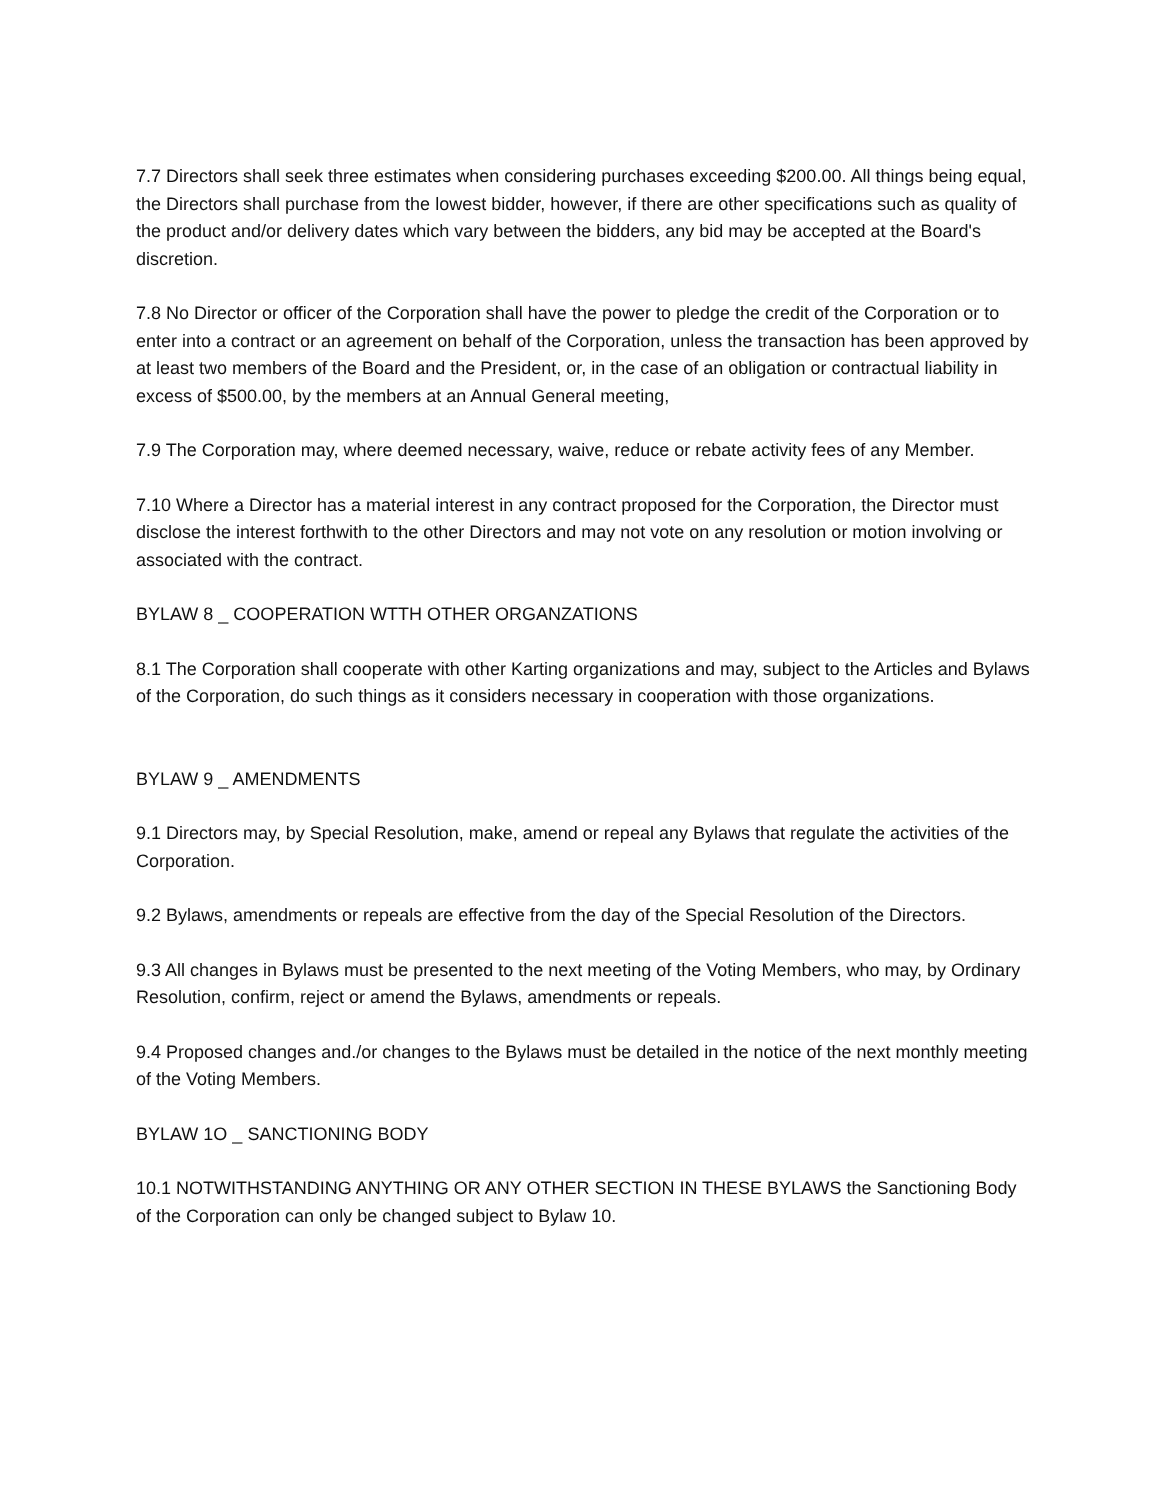7.7 Directors shall seek three estimates when considering purchases exceeding $200.00. All things being equal, the Directors shall purchase from the lowest bidder, however, if there are other specifications such as quality of the product and/or delivery dates which vary between the bidders, any bid may be accepted at the Board's discretion.
7.8 No Director or officer of the Corporation shall have the power to pledge the credit of the Corporation or to enter into a contract or an agreement on behalf of the Corporation, unless the transaction has been approved by at least two members of the Board and the President, or, in the case of an obligation or contractual liability in excess of $500.00, by the members at an Annual General meeting,
7.9 The Corporation may, where deemed necessary, waive, reduce or rebate activity fees of any Member.
7.10 Where a Director has a material interest in any contract proposed for the Corporation, the Director must disclose the interest forthwith to the other Directors and may not vote on any resolution or motion involving or associated with the contract.
BYLAW 8 _ COOPERATION WTTH OTHER ORGANZATIONS
8.1 The Corporation shall cooperate with other Karting organizations and may, subject to the Articles and Bylaws of the Corporation, do such things as it considers necessary in cooperation with those organizations.
BYLAW 9 _ AMENDMENTS
9.1 Directors may, by Special Resolution, make, amend or repeal any Bylaws that regulate the activities of the Corporation.
9.2 Bylaws, amendments or repeals are effective from the day of the Special Resolution of the Directors.
9.3 All changes in Bylaws must be presented to the next meeting of the Voting Members, who may, by Ordinary Resolution, confirm, reject or amend the Bylaws, amendments or repeals.
9.4 Proposed changes and./or changes to the Bylaws must be detailed in the notice of the next monthly meeting of the Voting Members.
BYLAW 1O _ SANCTIONING BODY
10.1 NOTWITHSTANDING ANYTHING OR ANY OTHER SECTION IN THESE BYLAWS the Sanctioning Body of the Corporation can only be changed subject to Bylaw 10.